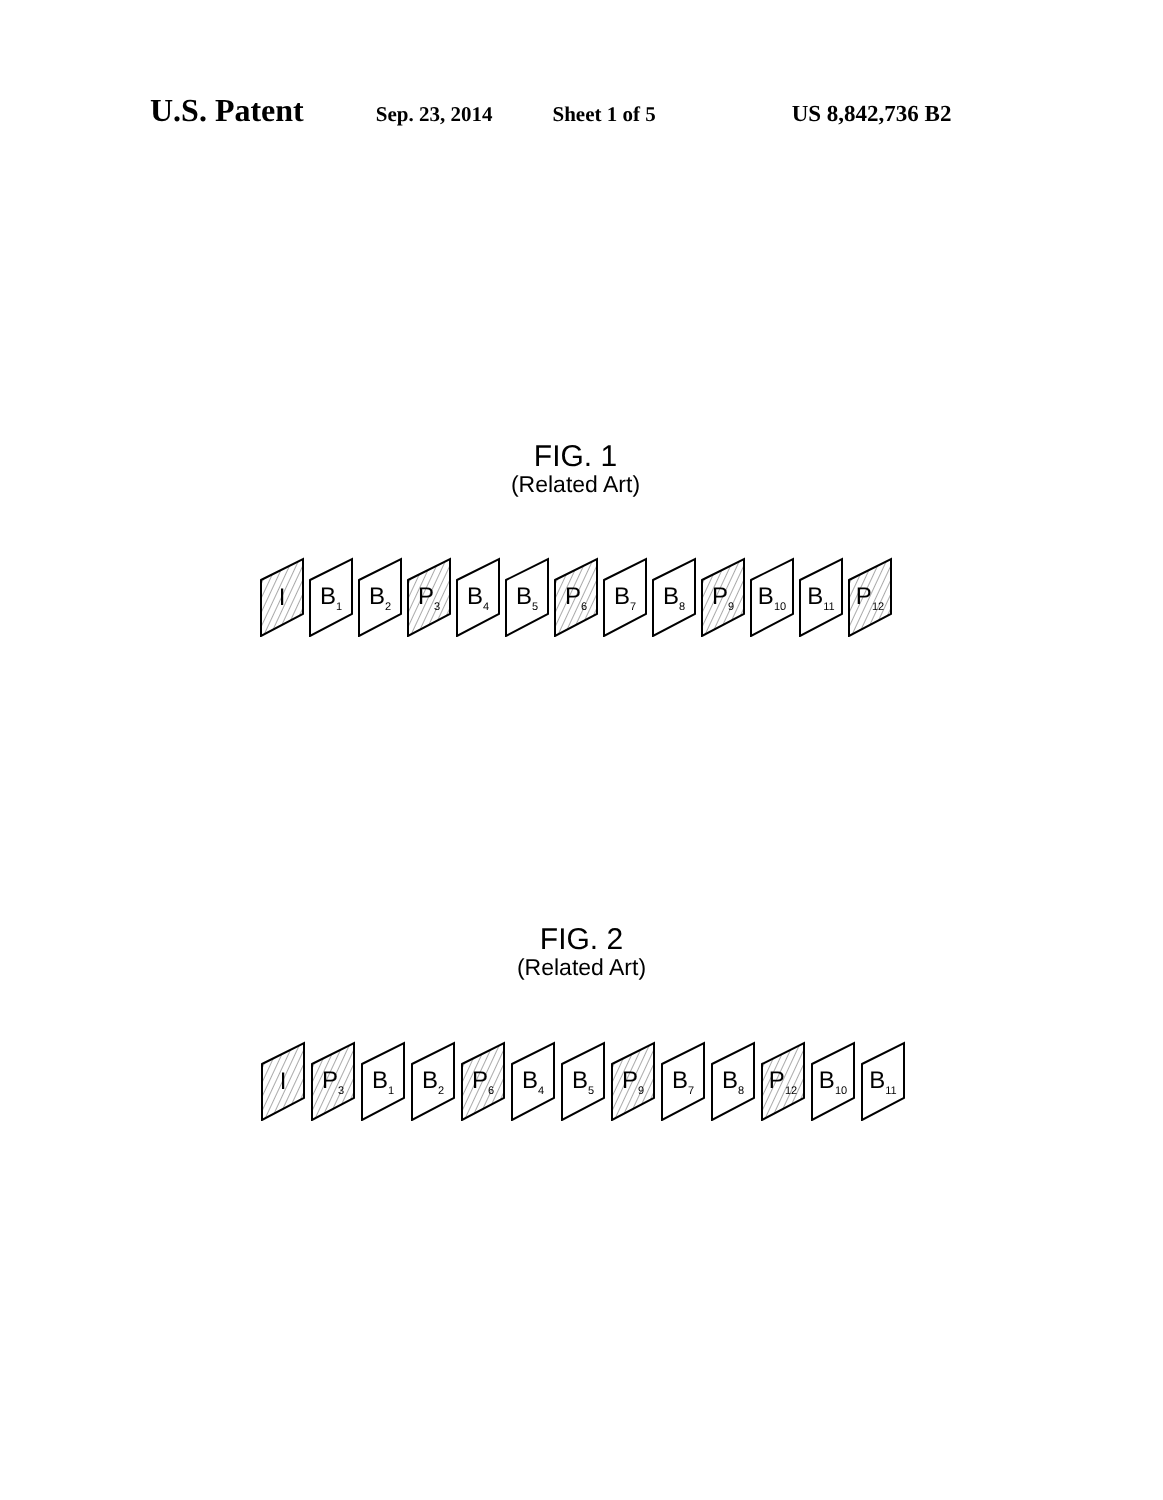U.S. Patent Sep. 23, 2014 Sheet 1 of 5 US 8,842,736 B2
FIG. 1
(Related Art)
I B<sub>1</sub>
B<sub>2</sub>
P<sub>3</sub>
B<sub>4</sub>
B<sub>5</sub>
P<sub>6</sub>
B<sub>7</sub>
B<sub>8</sub>
P<sub>9</sub>
B<sub>10</sub>
B<sub>11</sub>
P<sub>12</sub>
FIG. 2
(Related Art)
I P<sub>3</sub>
B<sub>1</sub>
B<sub>2</sub>
P<sub>6</sub>
B<sub>4</sub>
B<sub>5</sub>
P<sub>9</sub>
B<sub>7</sub>
B<sub>8</sub>
P<sub>12</sub>
B<sub>10</sub>
B<sub>11</sub>